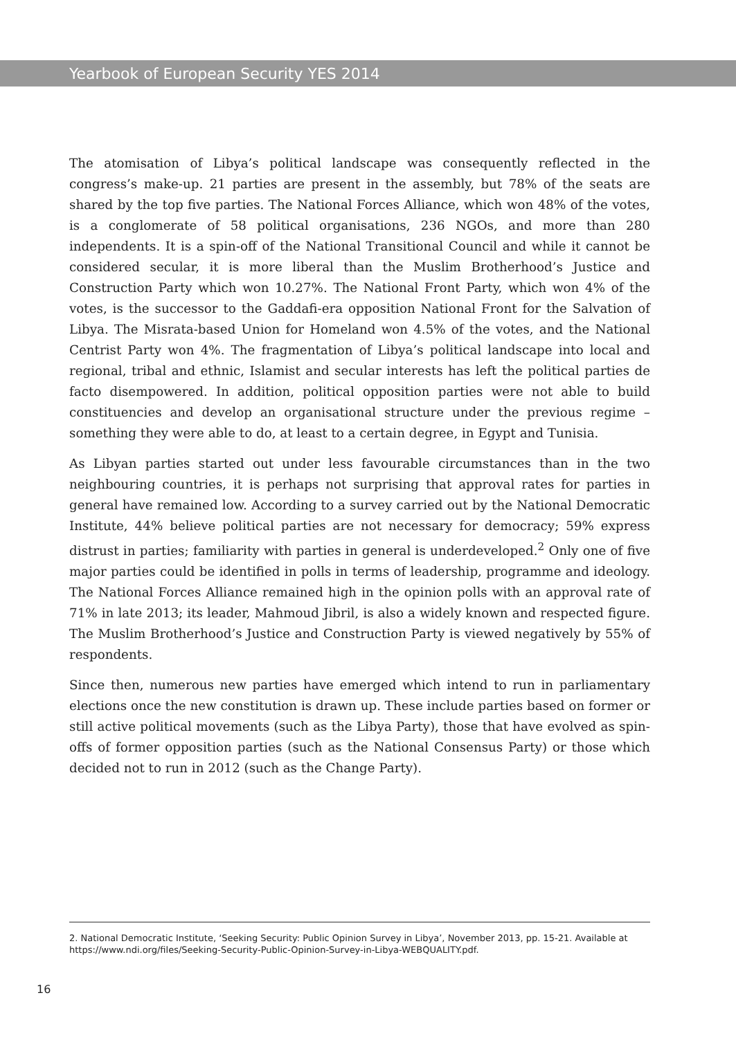Yearbook of European Security YES 2014
The atomisation of Libya’s political landscape was consequently reflected in the congress’s make-up. 21 parties are present in the assembly, but 78% of the seats are shared by the top five parties. The National Forces Alliance, which won 48% of the votes, is a conglomerate of 58 political organisations, 236 NGOs, and more than 280 independents. It is a spin-off of the National Transitional Council and while it cannot be considered secular, it is more liberal than the Muslim Brotherhood’s Justice and Construction Party which won 10.27%. The National Front Party, which won 4% of the votes, is the successor to the Gaddafi-era opposition National Front for the Salvation of Libya. The Misrata-based Union for Homeland won 4.5% of the votes, and the National Centrist Party won 4%. The fragmentation of Libya’s political landscape into local and regional, tribal and ethnic, Islamist and secular interests has left the political parties de facto disempowered. In addition, political opposition parties were not able to build constituencies and develop an organisational structure under the previous regime – something they were able to do, at least to a certain degree, in Egypt and Tunisia.
As Libyan parties started out under less favourable circumstances than in the two neighbouring countries, it is perhaps not surprising that approval rates for parties in general have remained low. According to a survey carried out by the National Democratic Institute, 44% believe political parties are not necessary for democracy; 59% express distrust in parties; familiarity with parties in general is underdeveloped.<sup>2</sup> Only one of five major parties could be identified in polls in terms of leadership, programme and ideology. The National Forces Alliance remained high in the opinion polls with an approval rate of 71% in late 2013; its leader, Mahmoud Jibril, is also a widely known and respected figure. The Muslim Brotherhood’s Justice and Construction Party is viewed negatively by 55% of respondents.
Since then, numerous new parties have emerged which intend to run in parliamentary elections once the new constitution is drawn up. These include parties based on former or still active political movements (such as the Libya Party), those that have evolved as spin-offs of former opposition parties (such as the National Consensus Party) or those which decided not to run in 2012 (such as the Change Party).
2. National Democratic Institute, ‘Seeking Security: Public Opinion Survey in Libya’, November 2013, pp. 15-21. Available at https://www.ndi.org/files/Seeking-Security-Public-Opinion-Survey-in-Libya-WEBQUALITY.pdf.
16